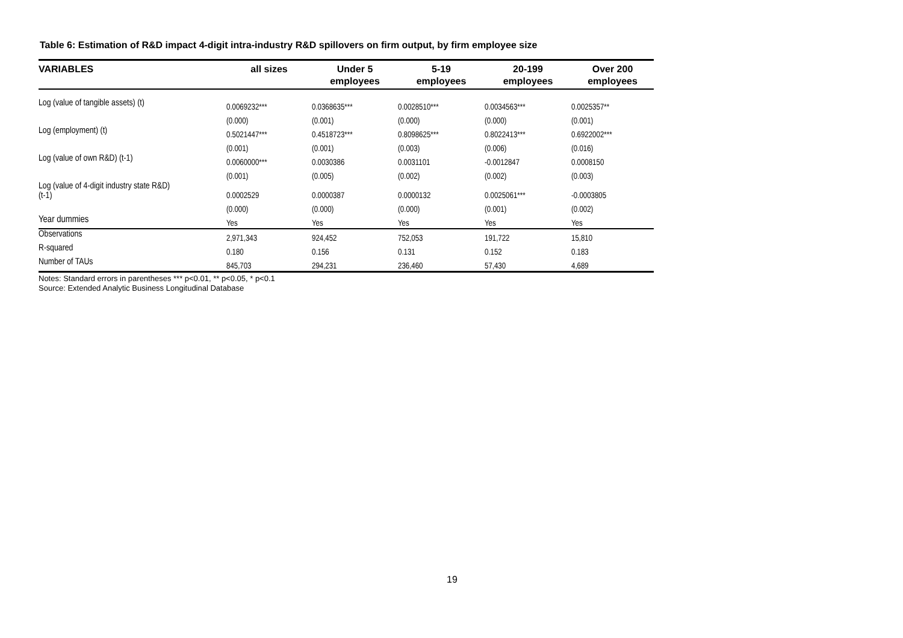Table 6: Estimation of R&D impact 4-digit intra-industry R&D spillovers on firm output, by firm employee size
| VARIABLES | all sizes | Under 5 employees | 5-19 employees | 20-199 employees | Over 200 employees |
| --- | --- | --- | --- | --- | --- |
| Log (value of tangible assets) (t) | 0.0069232*** | 0.0368635*** | 0.0028510*** | 0.0034563*** | 0.0025357** |
| | (0.000) | (0.001) | (0.000) | (0.000) | (0.001) |
| Log (employment) (t) | 0.5021447*** | 0.4518723*** | 0.8098625*** | 0.8022413*** | 0.6922002*** |
| | (0.001) | (0.001) | (0.003) | (0.006) | (0.016) |
| Log (value of own R&D) (t-1) | 0.0060000*** | 0.0030386 | 0.0031101 | -0.0012847 | 0.0008150 |
| | (0.001) | (0.005) | (0.002) | (0.002) | (0.003) |
| Log (value of 4-digit industry state R&D) (t-1) | 0.0002529 | 0.0000387 | 0.0000132 | 0.0025061*** | -0.0003805 |
| | (0.000) | (0.000) | (0.000) | (0.001) | (0.002) |
| Year dummies | Yes | Yes | Yes | Yes | Yes |
| Observations | 2,971,343 | 924,452 | 752,053 | 191,722 | 15,810 |
| R-squared | 0.180 | 0.156 | 0.131 | 0.152 | 0.183 |
| Number of TAUs | 845,703 | 294,231 | 236,460 | 57,430 | 4,689 |
Notes: Standard errors in parentheses *** p<0.01, ** p<0.05, * p<0.1
Source: Extended Analytic Business Longitudinal Database
19